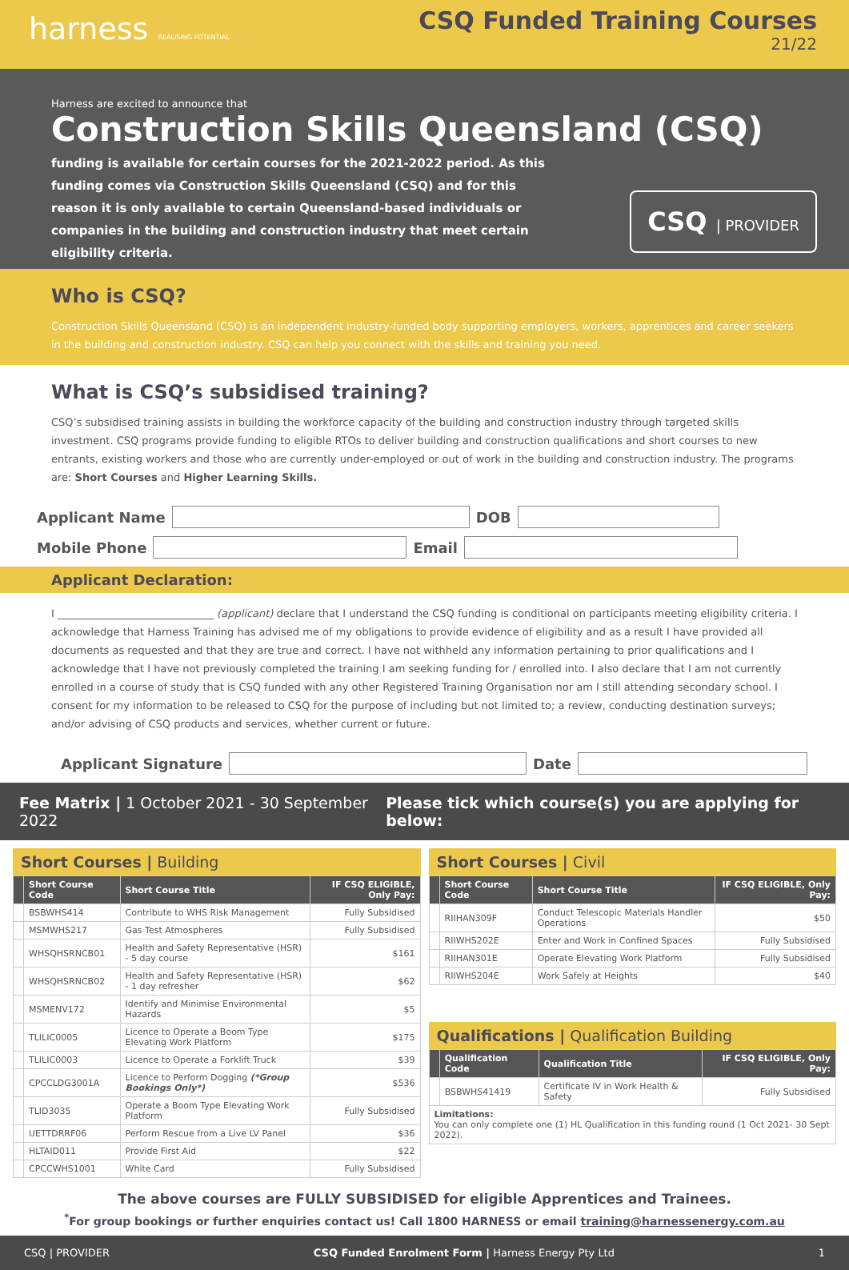harness REALISING POTENTIAL
CSQ Funded Training Courses
21/22
Harness are excited to announce that
Construction Skills Queensland (CSQ)
funding is available for certain courses for the 2021-2022 period. As this funding comes via Construction Skills Queensland (CSQ) and for this reason it is only available to certain Queensland-based individuals or companies in the building and construction industry that meet certain eligibility criteria.
CSQ | PROVIDER
Who is CSQ?
Construction Skills Queensland (CSQ) is an independent industry-funded body supporting employers, workers, apprentices and career seekers in the building and construction industry. CSQ can help you connect with the skills and training you need.
What is CSQ’s subsidised training?
CSQ’s subsidised training assists in building the workforce capacity of the building and construction industry through targeted skills investment. CSQ programs provide funding to eligible RTOs to deliver building and construction qualifications and short courses to new entrants, existing workers and those who are currently under-employed or out of work in the building and construction industry. The programs are: Short Courses and Higher Learning Skills.
Applicant Name DOB
Mobile Phone Email
Applicant Declaration:
I ______________________________ (applicant) declare that I understand the CSQ funding is conditional on participants meeting eligibility criteria. I acknowledge that Harness Training has advised me of my obligations to provide evidence of eligibility and as a result I have provided all documents as requested and that they are true and correct. I have not withheld any information pertaining to prior qualifications and I acknowledge that I have not previously completed the training I am seeking funding for / enrolled into. I also declare that I am not currently enrolled in a course of study that is CSQ funded with any other Registered Training Organisation nor am I still attending secondary school. I consent for my information to be released to CSQ for the purpose of including but not limited to; a review, conducting destination surveys; and/or advising of CSQ products and services, whether current or future.
Applicant Signature Date
Fee Matrix | 1 October 2021 - 30 September 2022 Please tick which course(s) you are applying for below:
Short Courses | Building
| | Short Course Code | Short Course Title | IF CSQ ELIGIBLE, Only Pay: |
| --- | --- | --- | --- |
| | BSBWHS414 | Contribute to WHS Risk Management | Fully Subsidised |
| | MSMWHS217 | Gas Test Atmospheres | Fully Subsidised |
| | WHSQHSRNCB01 | Health and Safety Representative (HSR) - 5 day course | $161 |
| | WHSQHSRNCB02 | Health and Safety Representative (HSR) - 1 day refresher | $62 |
| | MSMENV172 | Identify and Minimise Environmental Hazards | $5 |
| | TLILIC0005 | Licence to Operate a Boom Type Elevating Work Platform | $175 |
| | TLILIC0003 | Licence to Operate a Forklift Truck | $39 |
| | CPCCLDG3001A | Licence to Perform Dogging (*Group Bookings Only*) | $536 |
| | TLID3035 | Operate a Boom Type Elevating Work Platform | Fully Subsidised |
| | UETTDRRF06 | Perform Rescue from a Live LV Panel | $36 |
| | HLTAID011 | Provide First Aid | $22 |
| | CPCCWHS1001 | White Card | Fully Subsidised |
Short Courses | Civil
| | Short Course Code | Short Course Title | IF CSQ ELIGIBLE, Only Pay: |
| --- | --- | --- | --- |
| | RIIHAN309F | Conduct Telescopic Materials Handler Operations | $50 |
| | RIIWHS202E | Enter and Work in Confined Spaces | Fully Subsidised |
| | RIIHAN301E | Operate Elevating Work Platform | Fully Subsidised |
| | RIIWHS204E | Work Safely at Heights | $40 |
Qualifications | Qualification Building
| | Qualification Code | Qualification Title | IF CSQ ELIGIBLE, Only Pay: |
| --- | --- | --- | --- |
| | BSBWHS41419 | Certificate IV in Work Health & Safety | Fully Subsidised |
| Limitations: You can only complete one (1) HL Qualification in this funding round (1 Oct 2021- 30 Sept 2022). | | | |
The above courses are FULLY SUBSIDISED for eligible Apprentices and Trainees.
<sup>*</sup> For group bookings or further enquiries contact us! Call 1800 HARNESS or email training@harnessenergy.com.au
CSQ | PROVIDER CSQ Funded Enrolment Form | Harness Energy Pty Ltd 1